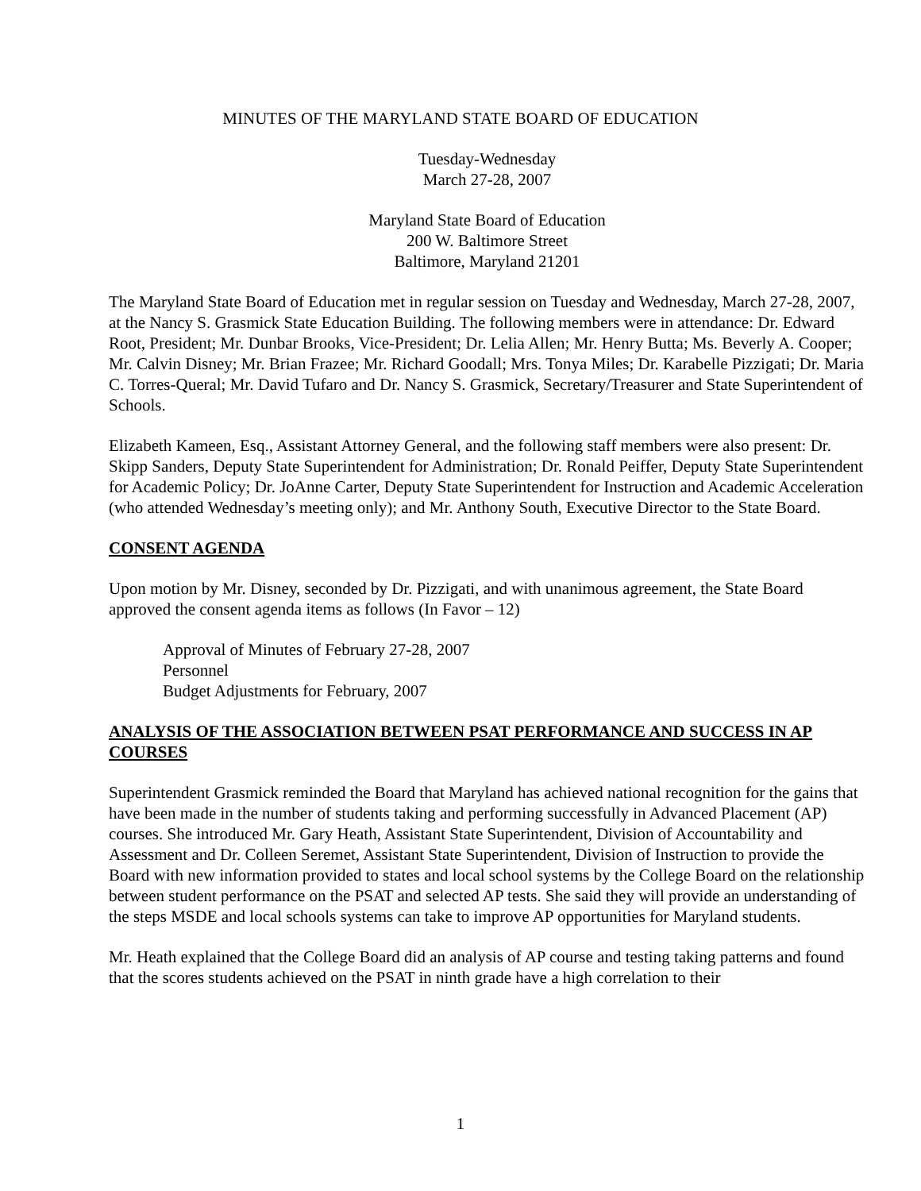MINUTES OF THE MARYLAND STATE BOARD OF EDUCATION
Tuesday-Wednesday
March 27-28, 2007
Maryland State Board of Education
200 W. Baltimore Street
Baltimore, Maryland 21201
The Maryland State Board of Education met in regular session on Tuesday and Wednesday, March 27-28, 2007, at the Nancy S. Grasmick State Education Building. The following members were in attendance: Dr. Edward Root, President; Mr. Dunbar Brooks, Vice-President; Dr. Lelia Allen; Mr. Henry Butta; Ms. Beverly A. Cooper; Mr. Calvin Disney; Mr. Brian Frazee; Mr. Richard Goodall; Mrs. Tonya Miles; Dr. Karabelle Pizzigati; Dr. Maria C. Torres-Queral; Mr. David Tufaro and Dr. Nancy S. Grasmick, Secretary/Treasurer and State Superintendent of Schools.
Elizabeth Kameen, Esq., Assistant Attorney General, and the following staff members were also present: Dr. Skipp Sanders, Deputy State Superintendent for Administration; Dr. Ronald Peiffer, Deputy State Superintendent for Academic Policy; Dr. JoAnne Carter, Deputy State Superintendent for Instruction and Academic Acceleration (who attended Wednesday’s meeting only); and Mr. Anthony South, Executive Director to the State Board.
CONSENT AGENDA
Upon motion by Mr. Disney, seconded by Dr. Pizzigati, and with unanimous agreement, the State Board approved the consent agenda items as follows (In Favor – 12)
Approval of Minutes of February 27-28, 2007
Personnel
Budget Adjustments for February, 2007
ANALYSIS OF THE ASSOCIATION BETWEEN PSAT PERFORMANCE AND SUCCESS IN AP COURSES
Superintendent Grasmick reminded the Board that Maryland has achieved national recognition for the gains that have been made in the number of students taking and performing successfully in Advanced Placement (AP) courses. She introduced Mr. Gary Heath, Assistant State Superintendent, Division of Accountability and Assessment and Dr. Colleen Seremet, Assistant State Superintendent, Division of Instruction to provide the Board with new information provided to states and local school systems by the College Board on the relationship between student performance on the PSAT and selected AP tests. She said they will provide an understanding of the steps MSDE and local schools systems can take to improve AP opportunities for Maryland students.
Mr. Heath explained that the College Board did an analysis of AP course and testing taking patterns and found that the scores students achieved on the PSAT in ninth grade have a high correlation to their
1